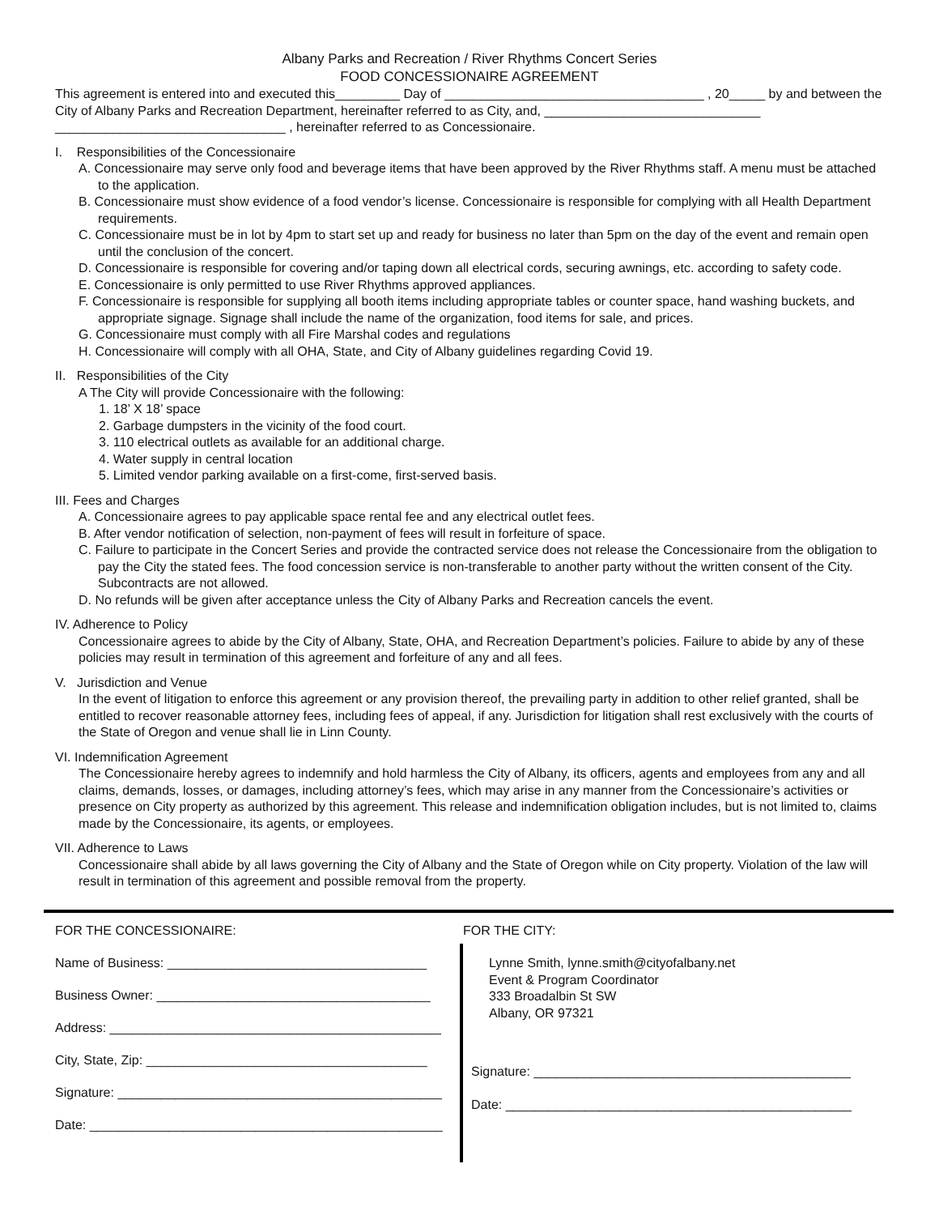Albany Parks and Recreation / River Rhythms Concert Series
FOOD CONCESSIONAIRE AGREEMENT
This agreement is entered into and executed this_________ Day of ____________________________________ , 20_____ by and between the City of Albany Parks and Recreation Department, hereinafter referred to as City, and, ______________________________ ________________________________ , hereinafter referred to as Concessionaire.
I. Responsibilities of the Concessionaire
A. Concessionaire may serve only food and beverage items that have been approved by the River Rhythms staff. A menu must be attached to the application.
B. Concessionaire must show evidence of a food vendor’s license. Concessionaire is responsible for complying with all Health Department requirements.
C. Concessionaire must be in lot by 4pm to start set up and ready for business no later than 5pm on the day of the event and remain open until the conclusion of the concert.
D. Concessionaire is responsible for covering and/or taping down all electrical cords, securing awnings, etc. according to safety code.
E. Concessionaire is only permitted to use River Rhythms approved appliances.
F. Concessionaire is responsible for supplying all booth items including appropriate tables or counter space, hand washing buckets, and appropriate signage. Signage shall include the name of the organization, food items for sale, and prices.
G. Concessionaire must comply with all Fire Marshal codes and regulations
H. Concessionaire will comply with all OHA, State, and City of Albany guidelines regarding Covid 19.
II. Responsibilities of the City
A The City will provide Concessionaire with the following:
1. 18’ X 18’ space
2. Garbage dumpsters in the vicinity of the food court.
3. 110 electrical outlets as available for an additional charge.
4. Water supply in central location
5. Limited vendor parking available on a first-come, first-served basis.
III. Fees and Charges
A. Concessionaire agrees to pay applicable space rental fee and any electrical outlet fees.
B. After vendor notification of selection, non-payment of fees will result in forfeiture of space.
C. Failure to participate in the Concert Series and provide the contracted service does not release the Concessionaire from the obligation to pay the City the stated fees. The food concession service is non-transferable to another party without the written consent of the City. Subcontracts are not allowed.
D. No refunds will be given after acceptance unless the City of Albany Parks and Recreation cancels the event.
IV. Adherence to Policy
Concessionaire agrees to abide by the City of Albany, State, OHA, and Recreation Department’s policies. Failure to abide by any of these policies may result in termination of this agreement and forfeiture of any and all fees.
V. Jurisdiction and Venue
In the event of litigation to enforce this agreement or any provision thereof, the prevailing party in addition to other relief granted, shall be entitled to recover reasonable attorney fees, including fees of appeal, if any. Jurisdiction for litigation shall rest exclusively with the courts of the State of Oregon and venue shall lie in Linn County.
VI. Indemnification Agreement
The Concessionaire hereby agrees to indemnify and hold harmless the City of Albany, its officers, agents and employees from any and all claims, demands, losses, or damages, including attorney’s fees, which may arise in any manner from the Concessionaire’s activities or presence on City property as authorized by this agreement. This release and indemnification obligation includes, but is not limited to, claims made by the Concessionaire, its agents, or employees.
VII. Adherence to Laws
Concessionaire shall abide by all laws governing the City of Albany and the State of Oregon while on City property. Violation of the law will result in termination of this agreement and possible removal from the property.
FOR THE CONCESSIONAIRE:
Name of Business: ____________________________________
Business Owner: ______________________________________
Address: ______________________________________________
City, State, Zip: _______________________________________
Signature: _____________________________________________
Date: _________________________________________________
FOR THE CITY:
Lynne Smith, lynne.smith@cityofalbany.net
Event & Program Coordinator
333 Broadalbin St SW
Albany, OR 97321
Signature: ____________________________________________
Date: ________________________________________________